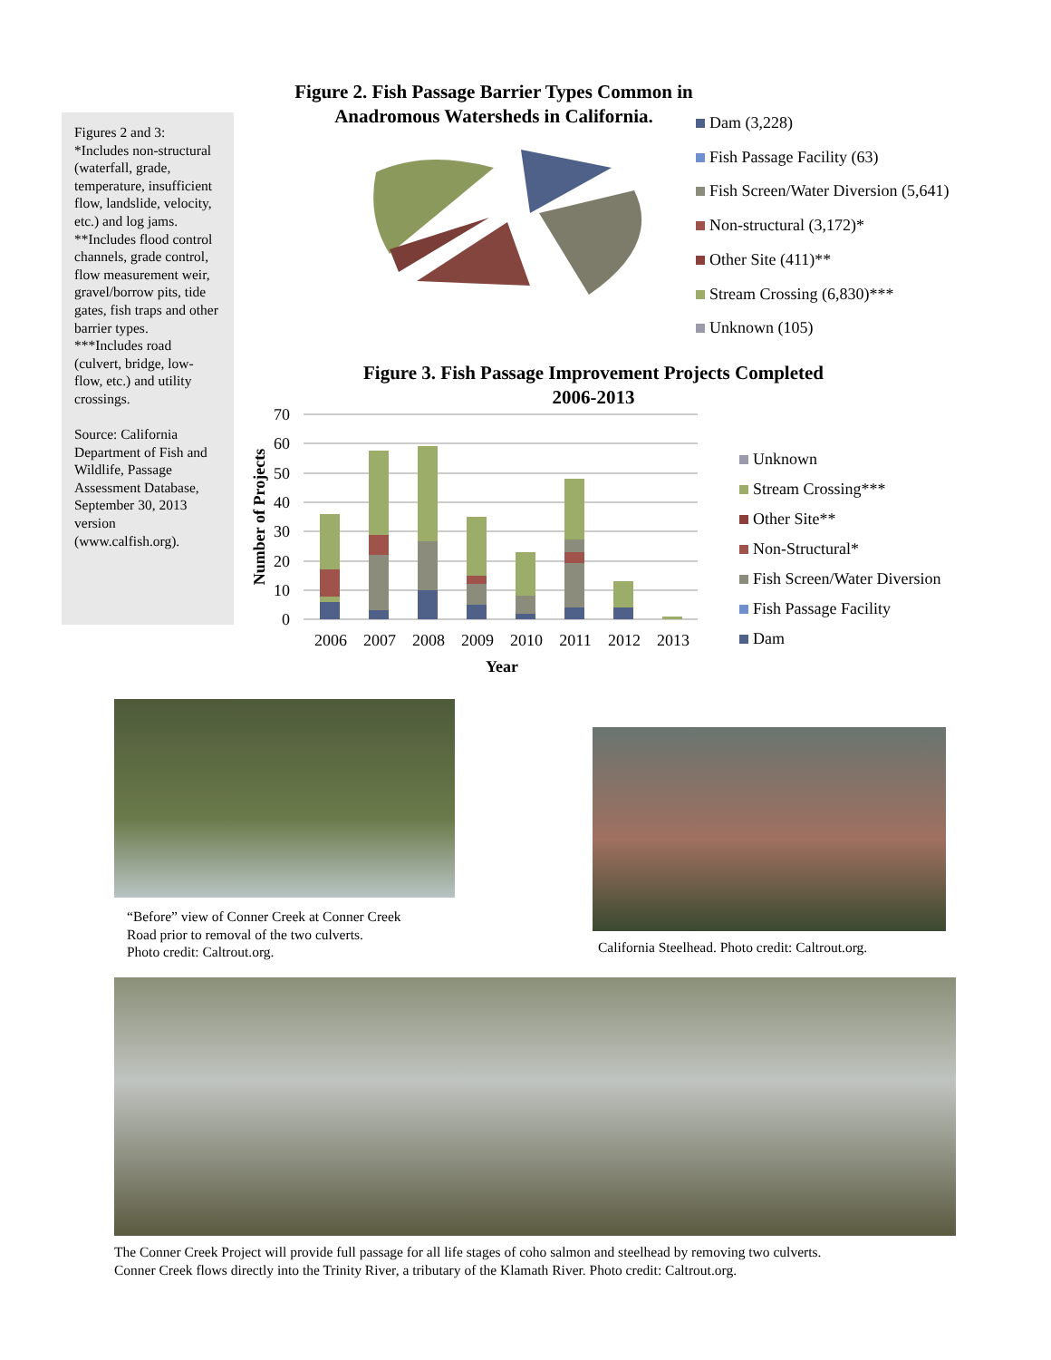Figures 2 and 3:
*Includes non-structural (waterfall, grade, temperature, insufficient flow, landslide, velocity, etc.) and log jams.
**Includes flood control channels, grade control, flow measurement weir, gravel/borrow pits, tide gates, fish traps and other barrier types.
***Includes road (culvert, bridge, low-flow, etc.) and utility crossings.
Source: California Department of Fish and Wildlife, Passage Assessment Database, September 30, 2013 version (www.calfish.org).
Figure 2. Fish Passage Barrier Types Common in
Anadromous Watersheds in California.
Dam (3,228)
Fish Passage Facility (63)
Fish Screen/Water Diversion (5,641)
Non-structural (3,172)*
Other Site (411)**
Stream Crossing (6,830)***
Unknown (105)
Figure 3. Fish Passage Improvement Projects Completed
2006-2013
70
60
50
40
30
20
10
0
2006
2007
2008
2009
2010
2011
2012
2013
Year
Number of Projects
Unknown
Stream Crossing***
Other Site**
Non-Structural*
Fish Screen/Water Diversion
Fish Passage Facility
Dam
“Before” view of Conner Creek at Conner Creek
Road prior to removal of the two culverts.
Photo credit: Caltrout.org.
California Steelhead. Photo credit: Caltrout.org.
The Conner Creek Project will provide full passage for all life stages of coho salmon and steelhead by removing two culverts.
Conner Creek flows directly into the Trinity River, a tributary of the Klamath River. Photo credit: Caltrout.org.